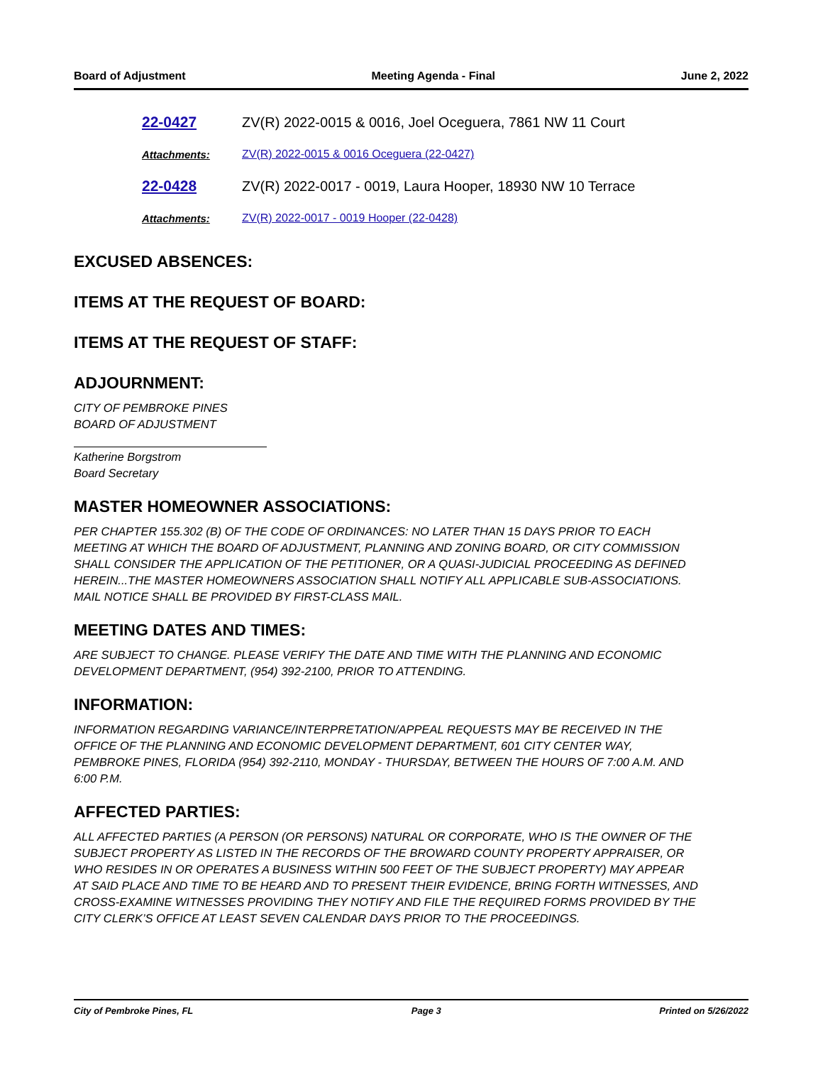Board of Adjustment Meeting Agenda - Final June 2, 2022
22-0427 ZV(R) 2022-0015 & 0016, Joel Oceguera, 7861 NW 11 Court
Attachments: ZV(R) 2022-0015 & 0016 Oceguera (22-0427)
22-0428 ZV(R) 2022-0017 - 0019, Laura Hooper, 18930 NW 10 Terrace
Attachments: ZV(R) 2022-0017 - 0019 Hooper (22-0428)
EXCUSED ABSENCES:
ITEMS AT THE REQUEST OF BOARD:
ITEMS AT THE REQUEST OF STAFF:
ADJOURNMENT:
CITY OF PEMBROKE PINES
BOARD OF ADJUSTMENT
Katherine Borgstrom
Board Secretary
MASTER HOMEOWNER ASSOCIATIONS:
PER CHAPTER 155.302 (B) OF THE CODE OF ORDINANCES: NO LATER THAN 15 DAYS PRIOR TO EACH MEETING AT WHICH THE BOARD OF ADJUSTMENT, PLANNING AND ZONING BOARD, OR CITY COMMISSION SHALL CONSIDER THE APPLICATION OF THE PETITIONER, OR A QUASI-JUDICIAL PROCEEDING AS DEFINED HEREIN...THE MASTER HOMEOWNERS ASSOCIATION SHALL NOTIFY ALL APPLICABLE SUB-ASSOCIATIONS. MAIL NOTICE SHALL BE PROVIDED BY FIRST-CLASS MAIL.
MEETING DATES AND TIMES:
ARE SUBJECT TO CHANGE. PLEASE VERIFY THE DATE AND TIME WITH THE PLANNING AND ECONOMIC DEVELOPMENT DEPARTMENT, (954) 392-2100, PRIOR TO ATTENDING.
INFORMATION:
INFORMATION REGARDING VARIANCE/INTERPRETATION/APPEAL REQUESTS MAY BE RECEIVED IN THE OFFICE OF THE PLANNING AND ECONOMIC DEVELOPMENT DEPARTMENT, 601 CITY CENTER WAY, PEMBROKE PINES, FLORIDA (954) 392-2110, MONDAY - THURSDAY, BETWEEN THE HOURS OF 7:00 A.M. AND 6:00 P.M.
AFFECTED PARTIES:
ALL AFFECTED PARTIES (A PERSON (OR PERSONS) NATURAL OR CORPORATE, WHO IS THE OWNER OF THE SUBJECT PROPERTY AS LISTED IN THE RECORDS OF THE BROWARD COUNTY PROPERTY APPRAISER, OR WHO RESIDES IN OR OPERATES A BUSINESS WITHIN 500 FEET OF THE SUBJECT PROPERTY) MAY APPEAR AT SAID PLACE AND TIME TO BE HEARD AND TO PRESENT THEIR EVIDENCE, BRING FORTH WITNESSES, AND CROSS-EXAMINE WITNESSES PROVIDING THEY NOTIFY AND FILE THE REQUIRED FORMS PROVIDED BY THE CITY CLERK’S OFFICE AT LEAST SEVEN CALENDAR DAYS PRIOR TO THE PROCEEDINGS.
City of Pembroke Pines, FL Page 3 Printed on 5/26/2022